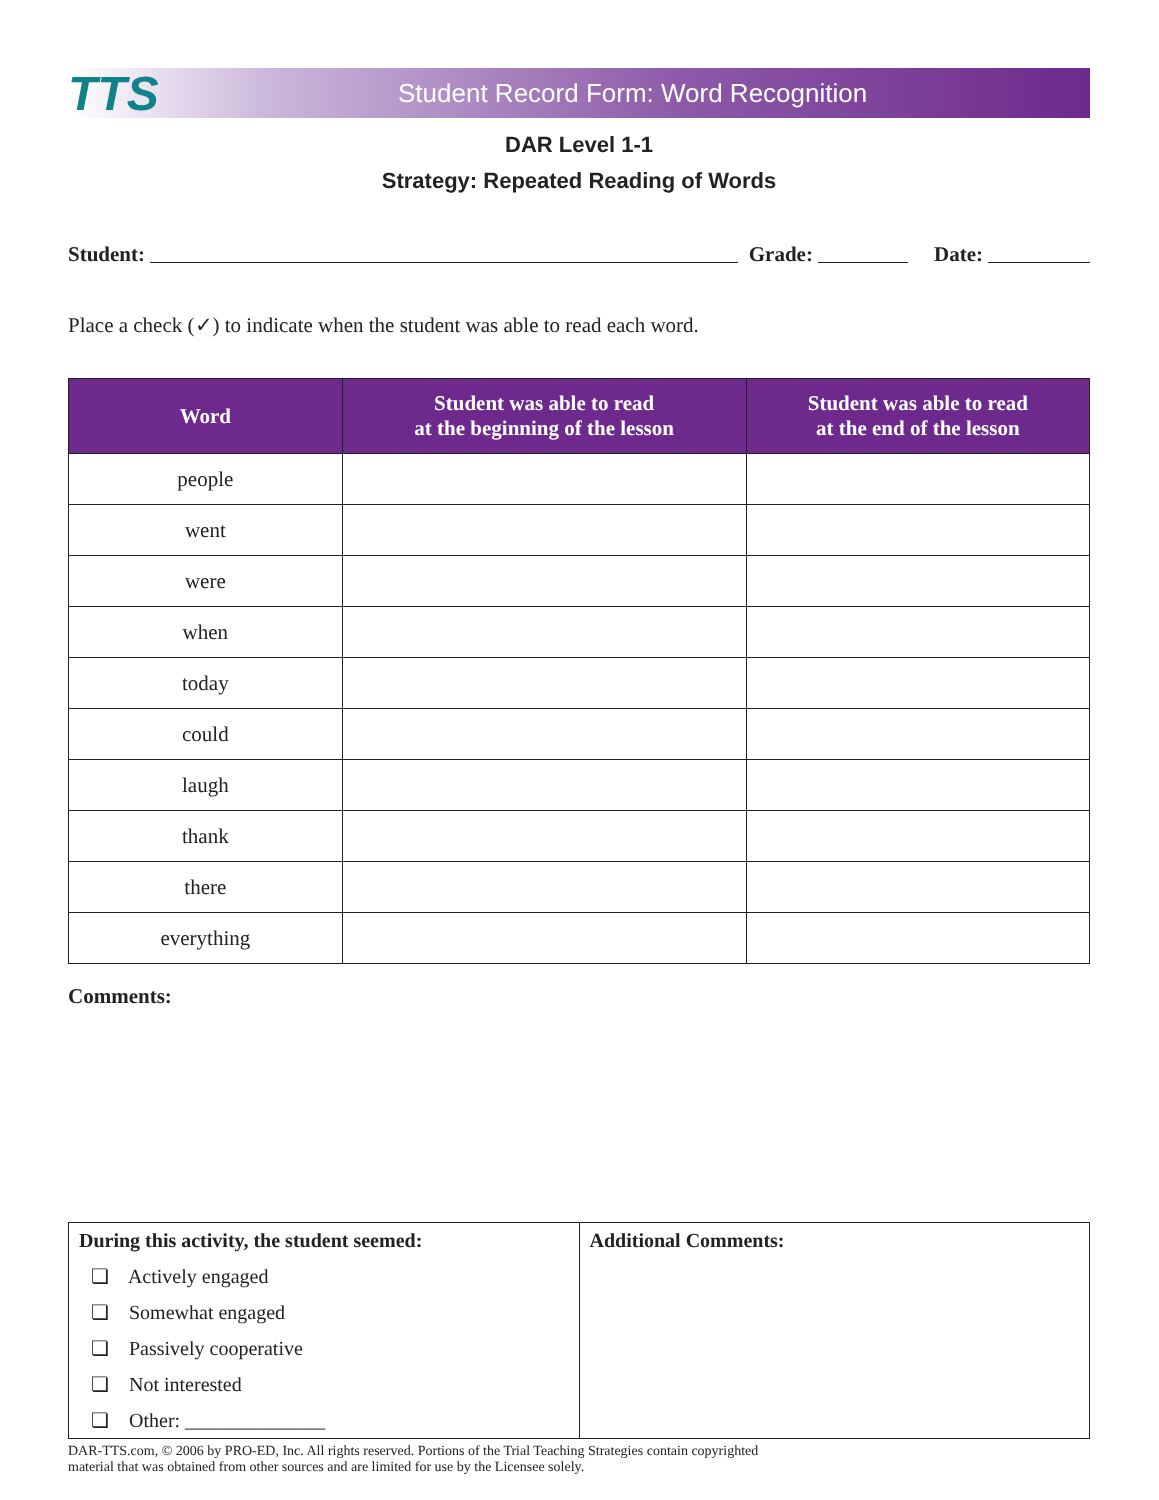TTS
Student Record Form: Word Recognition
DAR Level 1-1
Strategy: Repeated Reading of Words
Student: Grade: Date:
Place a check (✓) to indicate when the student was able to read each word.
| Word | Student was able to read at the beginning of the lesson | Student was able to read at the end of the lesson |
| --- | --- | --- |
| people | | |
| went | | |
| were | | |
| when | | |
| today | | |
| could | | |
| laugh | | |
| thank | | |
| there | | |
| everything | | |
Comments:
| During this activity, the student seemed: ❏ Actively engaged ❏ Somewhat engaged ❏ Passively cooperative ❏ Not interested ❏ Other: ______________ | Additional Comments: |
DAR-TTS.com, © 2006 by PRO-ED, Inc. All rights reserved. Portions of the Trial Teaching Strategies contain copyrighted
material that was obtained from other sources and are limited for use by the Licensee solely.